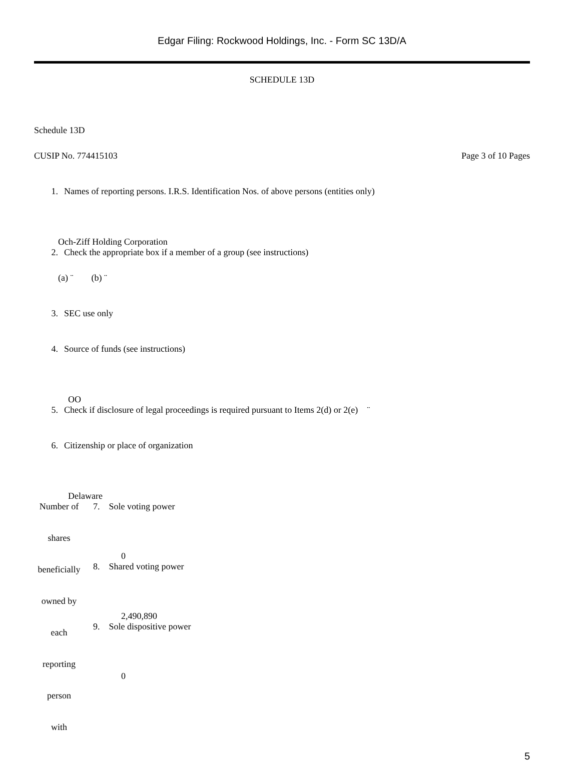Edgar Filing: Rockwood Holdings, Inc. - Form SC 13D/A
SCHEDULE 13D
Schedule 13D
CUSIP No. 774415103 Page 3 of 10 Pages
1. Names of reporting persons. I.R.S. Identification Nos. of above persons (entities only)
Och-Ziff Holding Corporation
2. Check the appropriate box if a member of a group (see instructions)
(a) ¨ (b) ¨
3. SEC use only
4. Source of funds (see instructions)
OO
5. Check if disclosure of legal proceedings is required pursuant to Items 2(d) or 2(e) ¨
6. Citizenship or place of organization
Delaware
| Number of shares beneficially owned by each reporting person with | 7. Sole voting power 0 8. Shared voting power 2,490,890 9. Sole dispositive power 0 |
5